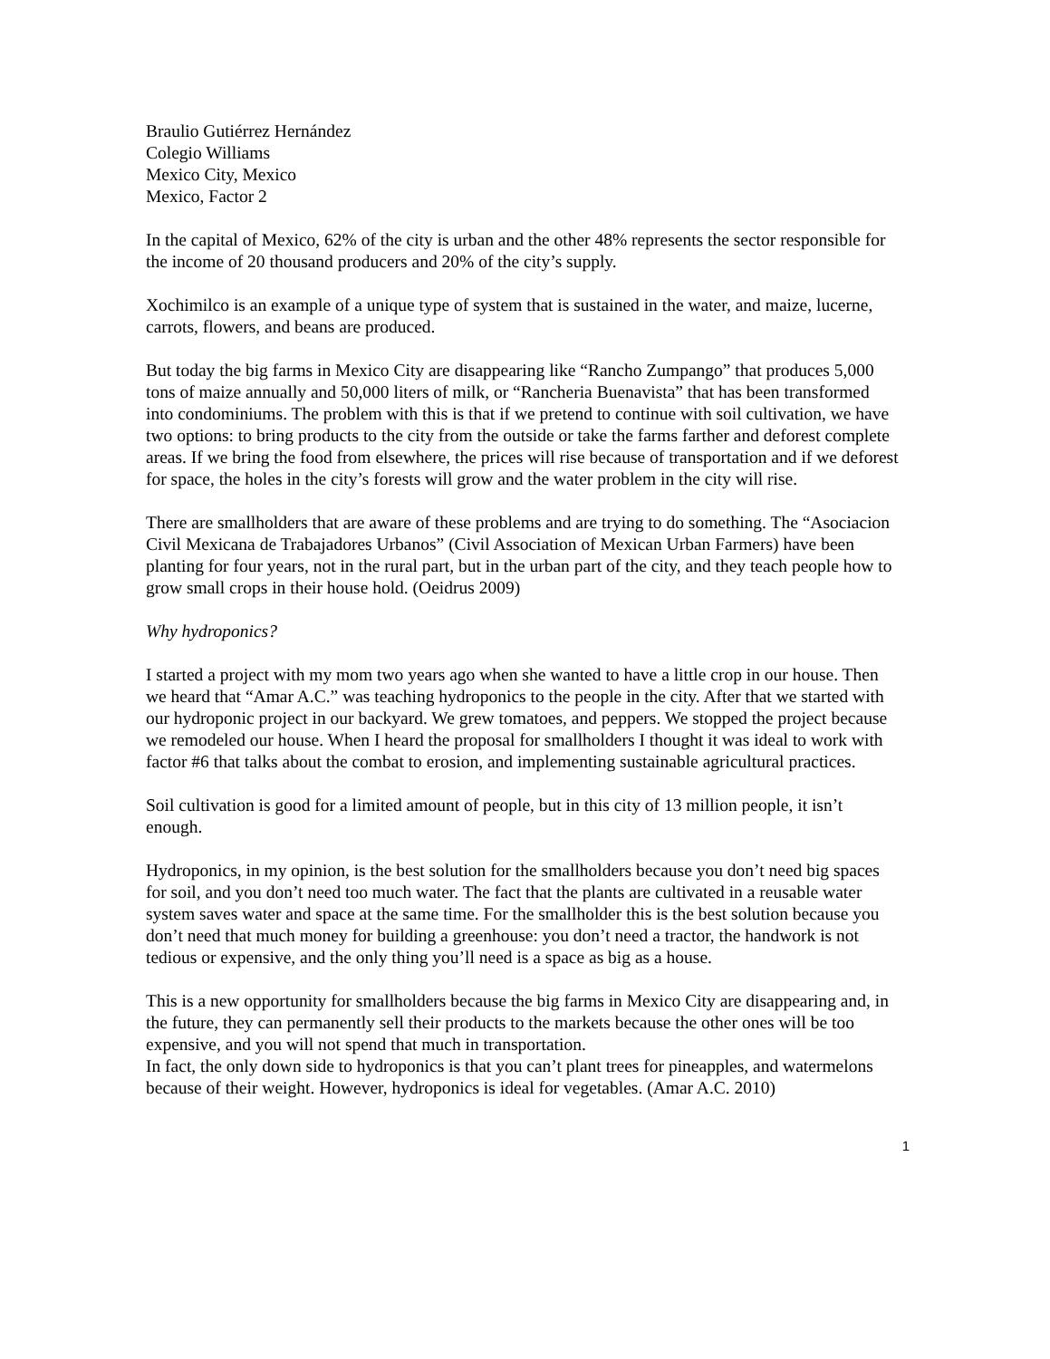Braulio Gutiérrez Hernández
Colegio Williams
Mexico City, Mexico
Mexico, Factor 2
In the capital of Mexico, 62% of the city is urban and the other 48% represents the sector responsible for the income of 20 thousand producers and 20% of the city’s supply.
Xochimilco is an example of a unique type of system that is sustained in the water, and maize, lucerne, carrots, flowers, and beans are produced.
But today the big farms in Mexico City are disappearing like “Rancho Zumpango” that produces 5,000 tons of maize annually and 50,000 liters of milk, or “Rancheria Buenavista” that has been transformed into condominiums. The problem with this is that if we pretend to continue with soil cultivation, we have two options: to bring products to the city from the outside or take the farms farther and deforest complete areas. If we bring the food from elsewhere, the prices will rise because of transportation and if we deforest for space, the holes in the city’s forests will grow and the water problem in the city will rise.
There are smallholders that are aware of these problems and are trying to do something. The “Asociacion Civil Mexicana de Trabajadores Urbanos” (Civil Association of Mexican Urban Farmers) have been planting for four years, not in the rural part, but in the urban part of the city, and they teach people how to grow small crops in their house hold. (Oeidrus 2009)
Why hydroponics?
I started a project with my mom two years ago when she wanted to have a little crop in our house. Then we heard that “Amar A.C.” was teaching hydroponics to the people in the city. After that we started with our hydroponic project in our backyard. We grew tomatoes, and peppers. We stopped the project because we remodeled our house. When I heard the proposal for smallholders I thought it was ideal to work with factor #6 that talks about the combat to erosion, and implementing sustainable agricultural practices.
Soil cultivation is good for a limited amount of people, but in this city of 13 million people, it isn’t enough.
Hydroponics, in my opinion, is the best solution for the smallholders because you don’t need big spaces for soil, and you don’t need too much water. The fact that the plants are cultivated in a reusable water system saves water and space at the same time. For the smallholder this is the best solution because you don’t need that much money for building a greenhouse: you don’t need a tractor, the handwork is not tedious or expensive, and the only thing you’ll need is a space as big as a house.
This is a new opportunity for smallholders because the big farms in Mexico City are disappearing and, in the future, they can permanently sell their products to the markets because the other ones will be too expensive, and you will not spend that much in transportation.
In fact, the only down side to hydroponics is that you can’t plant trees for pineapples, and watermelons because of their weight. However, hydroponics is ideal for vegetables. (Amar A.C. 2010)
1